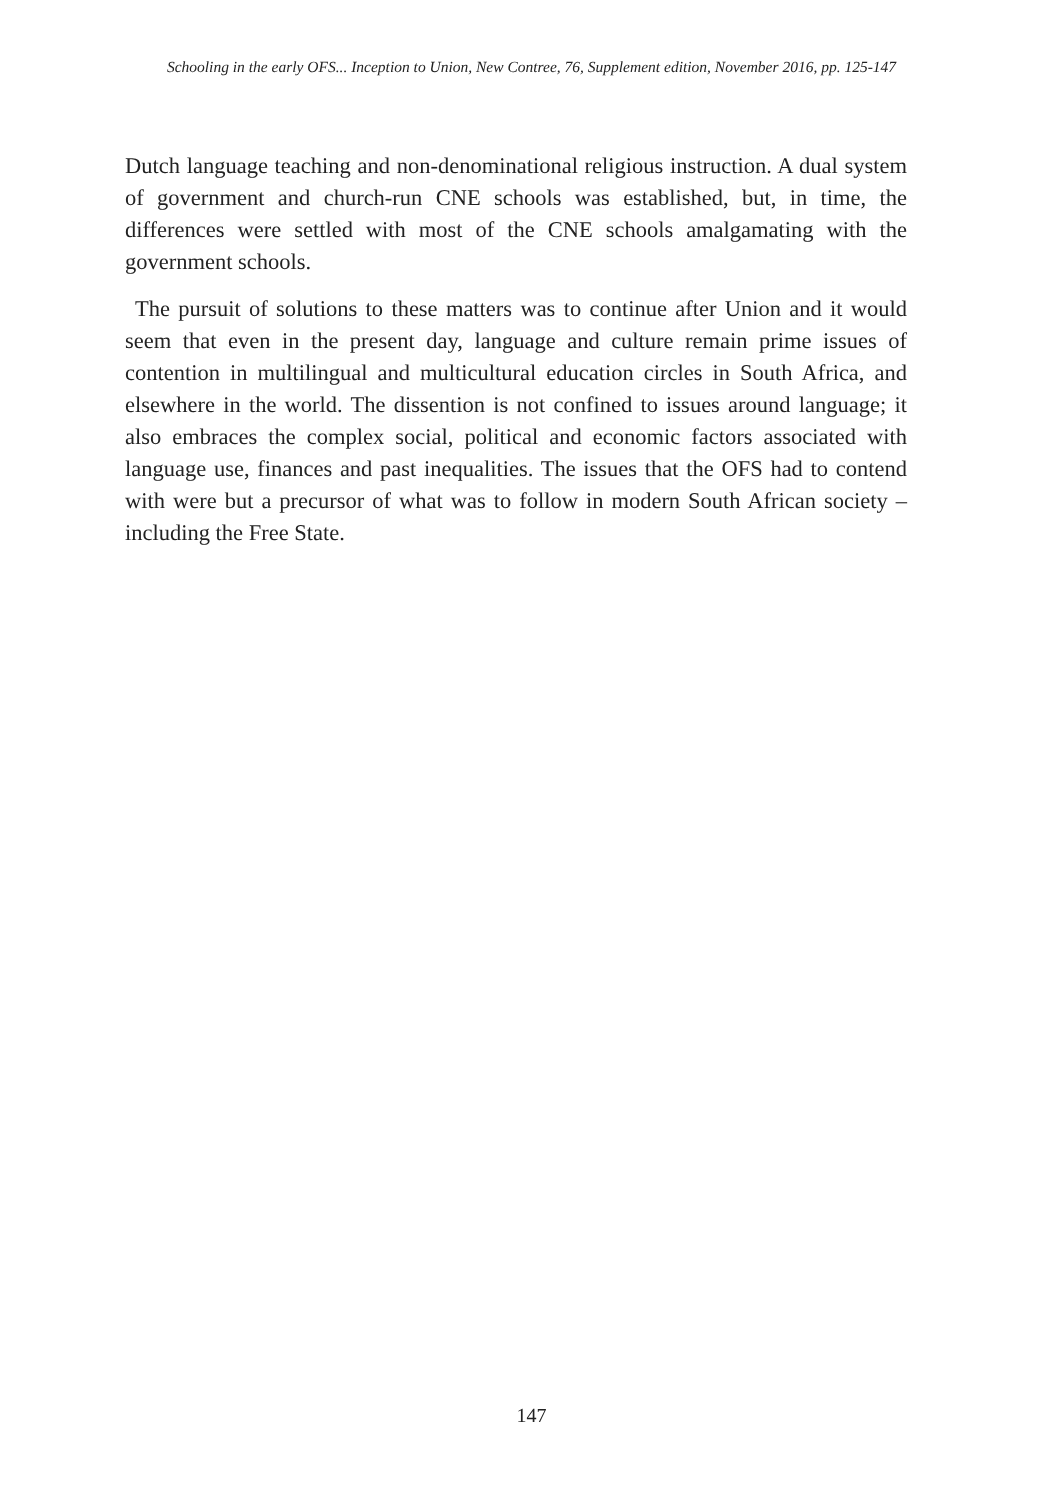Schooling in the early OFS... Inception to Union, New Contree, 76, Supplement edition, November 2016, pp. 125-147
Dutch language teaching and non-denominational religious instruction. A dual system of government and church-run CNE schools was established, but, in time, the differences were settled with most of the CNE schools amalgamating with the government schools.
The pursuit of solutions to these matters was to continue after Union and it would seem that even in the present day, language and culture remain prime issues of contention in multilingual and multicultural education circles in South Africa, and elsewhere in the world. The dissention is not confined to issues around language; it also embraces the complex social, political and economic factors associated with language use, finances and past inequalities. The issues that the OFS had to contend with were but a precursor of what was to follow in modern South African society – including the Free State.
147